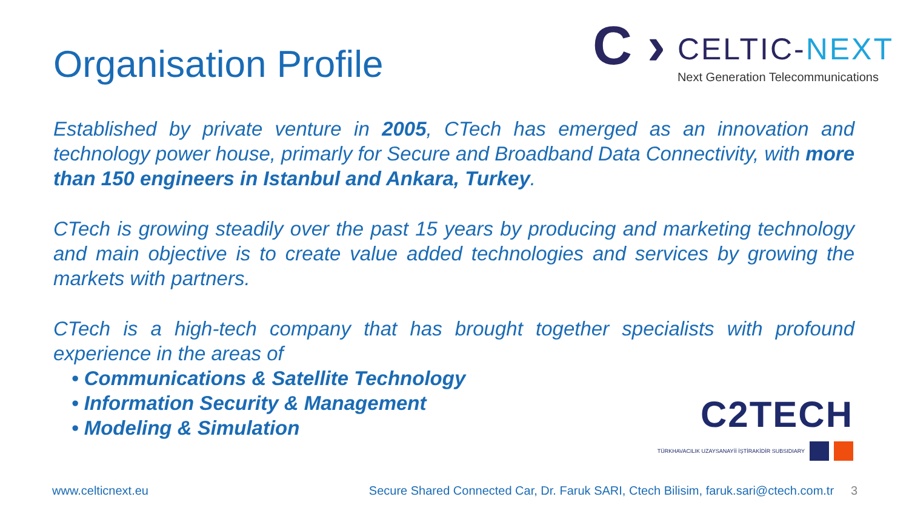Organisation Profile
C ›
CELTIC-NEXT
Next Generation Telecommunications
Established by private venture in 2005, CTech has emerged as an innovation and technology power house, primarly for Secure and Broadband Data Connectivity, with more than 150 engineers in Istanbul and Ankara, Turkey.
CTech is growing steadily over the past 15 years by producing and marketing technology and main objective is to create value added technologies and services by growing the markets with partners.
CTech is a high-tech company that has brought together specialists with profound experience in the areas of
• Communications & Satellite Technology
• Information Security & Management
• Modeling & Simulation
C2TECH
TÜRKHAVACILIK UZAYSANAYİİ İŞTİRAKİDİR SUBSIDIARY
www.celticnext.eu Secure Shared Connected Car, Dr. Faruk SARI, Ctech Bilisim, faruk.sari@ctech.com.tr 3